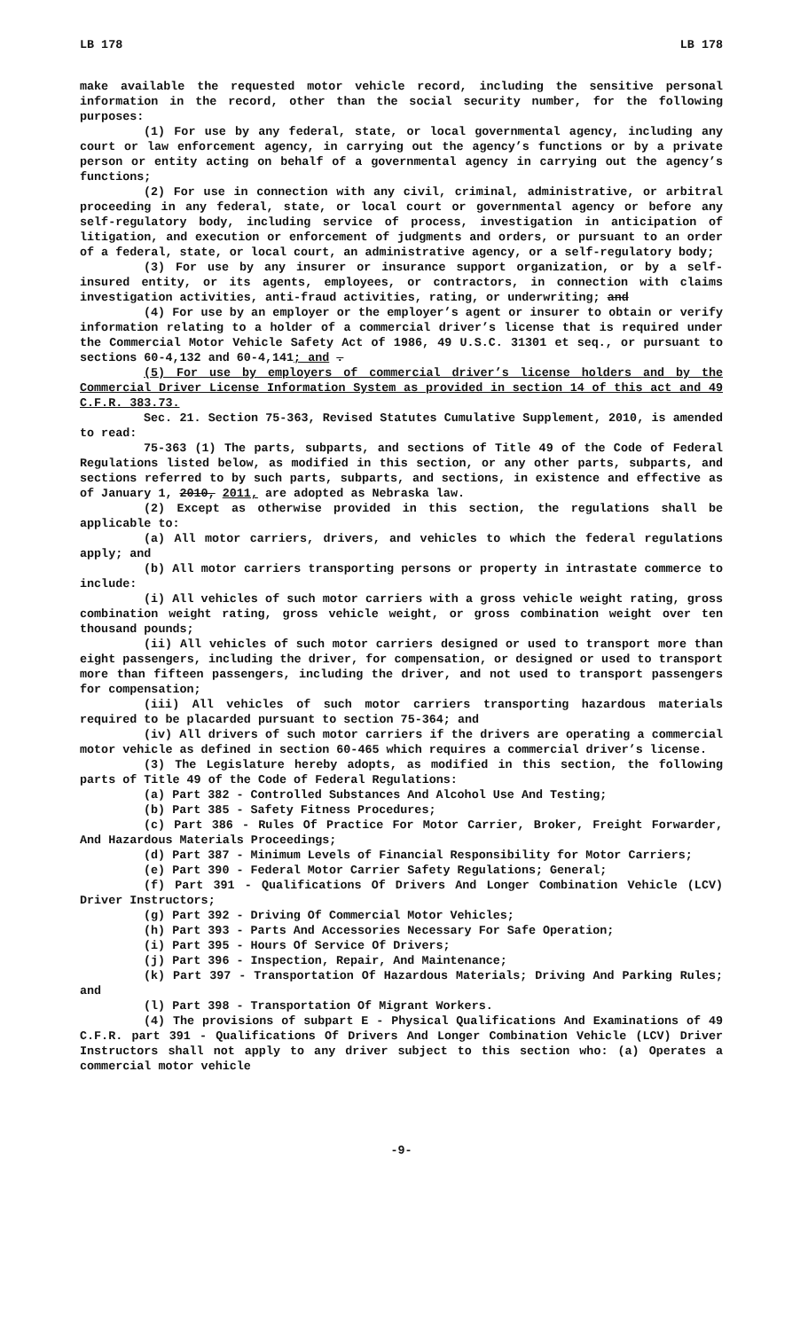LB 178 LB 178
make available the requested motor vehicle record, including the sensitive personal information in the record, other than the social security number, for the following purposes:
(1) For use by any federal, state, or local governmental agency, including any court or law enforcement agency, in carrying out the agency’s functions or by a private person or entity acting on behalf of a governmental agency in carrying out the agency’s functions;
(2) For use in connection with any civil, criminal, administrative, or arbitral proceeding in any federal, state, or local court or governmental agency or before any self-regulatory body, including service of process, investigation in anticipation of litigation, and execution or enforcement of judgments and orders, or pursuant to an order of a federal, state, or local court, an administrative agency, or a self-regulatory body;
(3) For use by any insurer or insurance support organization, or by a self-insured entity, or its agents, employees, or contractors, in connection with claims investigation activities, anti-fraud activities, rating, or underwriting; and
(4) For use by an employer or the employer’s agent or insurer to obtain or verify information relating to a holder of a commercial driver’s license that is required under the Commercial Motor Vehicle Safety Act of 1986, 49 U.S.C. 31301 et seq., or pursuant to sections 60-4,132 and 60-4,141; and .
(5) For use by employers of commercial driver’s license holders and by the Commercial Driver License Information System as provided in section 14 of this act and 49 C.F.R. 383.73.
Sec. 21. Section 75-363, Revised Statutes Cumulative Supplement, 2010, is amended to read:
75-363 (1) The parts, subparts, and sections of Title 49 of the Code of Federal Regulations listed below, as modified in this section, or any other parts, subparts, and sections referred to by such parts, subparts, and sections, in existence and effective as of January 1, 2010, 2011, are adopted as Nebraska law.
(2) Except as otherwise provided in this section, the regulations shall be applicable to:
(a) All motor carriers, drivers, and vehicles to which the federal regulations apply; and
(b) All motor carriers transporting persons or property in intrastate commerce to include:
(i) All vehicles of such motor carriers with a gross vehicle weight rating, gross combination weight rating, gross vehicle weight, or gross combination weight over ten thousand pounds;
(ii) All vehicles of such motor carriers designed or used to transport more than eight passengers, including the driver, for compensation, or designed or used to transport more than fifteen passengers, including the driver, and not used to transport passengers for compensation;
(iii) All vehicles of such motor carriers transporting hazardous materials required to be placarded pursuant to section 75-364; and
(iv) All drivers of such motor carriers if the drivers are operating a commercial motor vehicle as defined in section 60-465 which requires a commercial driver’s license.
(3) The Legislature hereby adopts, as modified in this section, the following parts of Title 49 of the Code of Federal Regulations:
(a) Part 382 - Controlled Substances And Alcohol Use And Testing;
(b) Part 385 - Safety Fitness Procedures;
(c) Part 386 - Rules Of Practice For Motor Carrier, Broker, Freight Forwarder, And Hazardous Materials Proceedings;
(d) Part 387 - Minimum Levels of Financial Responsibility for Motor Carriers;
(e) Part 390 - Federal Motor Carrier Safety Regulations; General;
(f) Part 391 - Qualifications Of Drivers And Longer Combination Vehicle (LCV) Driver Instructors;
(g) Part 392 - Driving Of Commercial Motor Vehicles;
(h) Part 393 - Parts And Accessories Necessary For Safe Operation;
(i) Part 395 - Hours Of Service Of Drivers;
(j) Part 396 - Inspection, Repair, And Maintenance;
(k) Part 397 - Transportation Of Hazardous Materials; Driving And Parking Rules; and
(l) Part 398 - Transportation Of Migrant Workers.
(4) The provisions of subpart E - Physical Qualifications And Examinations of 49 C.F.R. part 391 - Qualifications Of Drivers And Longer Combination Vehicle (LCV) Driver Instructors shall not apply to any driver subject to this section who: (a) Operates a commercial motor vehicle
-9-